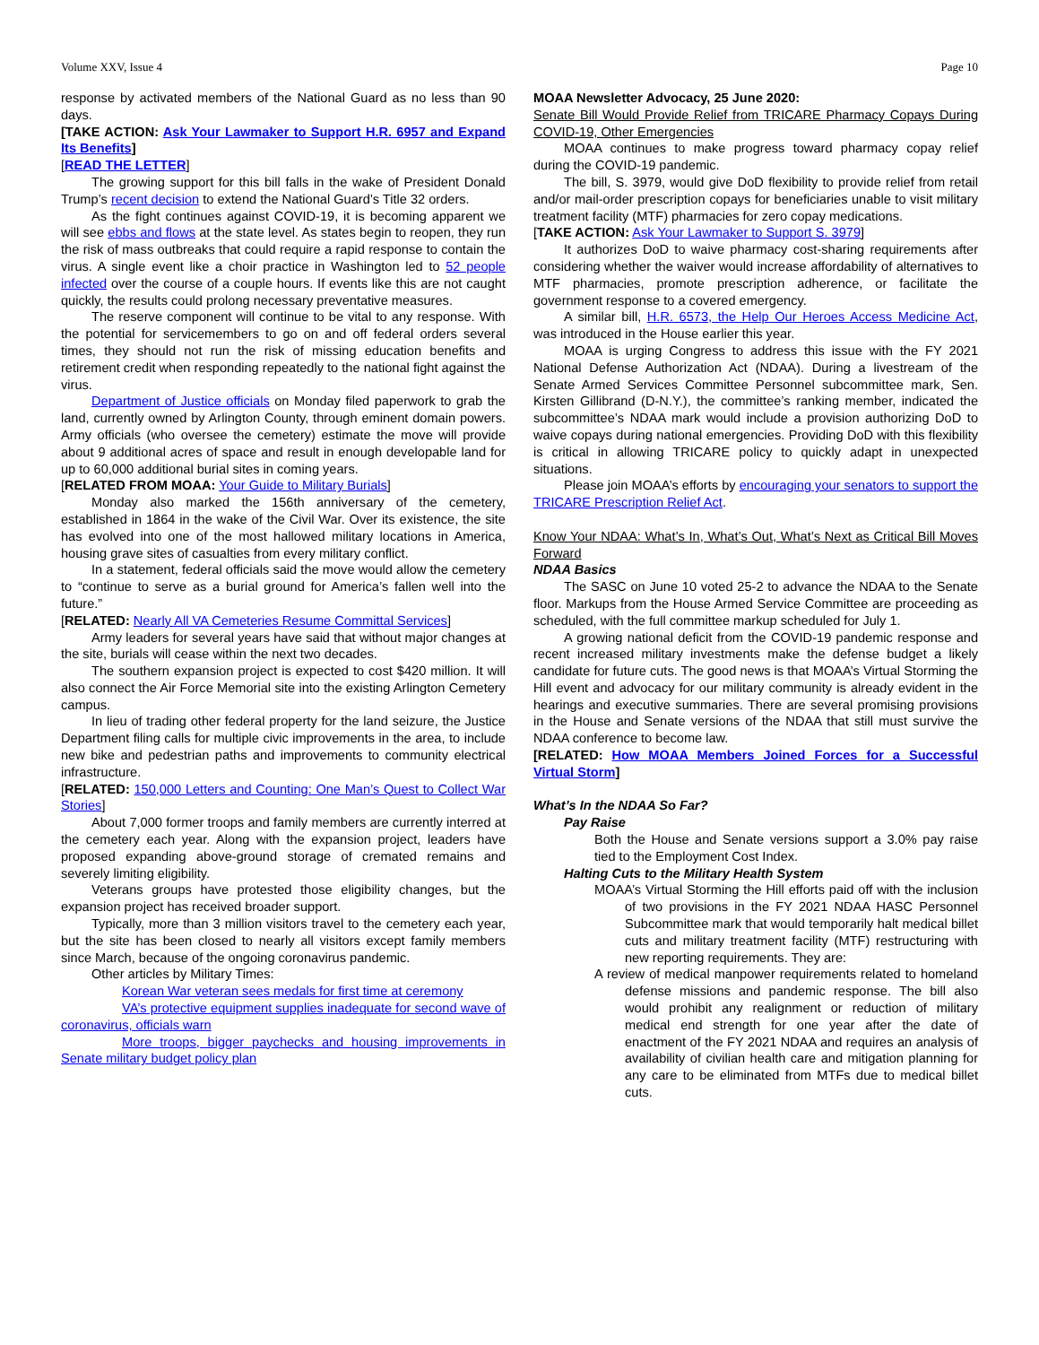Volume XXV, Issue 4 Page 10
response by activated members of the National Guard as no less than 90 days.
[TAKE ACTION: Ask Your Lawmaker to Support H.R. 6957 and Expand Its Benefits]
[READ THE LETTER]
The growing support for this bill falls in the wake of President Donald Trump’s recent decision to extend the National Guard’s Title 32 orders.
As the fight continues against COVID-19, it is becoming apparent we will see ebbs and flows at the state level. As states begin to reopen, they run the risk of mass outbreaks that could require a rapid response to contain the virus. A single event like a choir practice in Washington led to 52 people infected over the course of a couple hours. If events like this are not caught quickly, the results could prolong necessary preventative measures.
The reserve component will continue to be vital to any response. With the potential for servicemembers to go on and off federal orders several times, they should not run the risk of missing education benefits and retirement credit when responding repeatedly to the national fight against the virus.
Department of Justice officials on Monday filed paperwork to grab the land, currently owned by Arlington County, through eminent domain powers. Army officials (who oversee the cemetery) estimate the move will provide about 9 additional acres of space and result in enough developable land for up to 60,000 additional burial sites in coming years.
[RELATED FROM MOAA: Your Guide to Military Burials]
Monday also marked the 156th anniversary of the cemetery, established in 1864 in the wake of the Civil War. Over its existence, the site has evolved into one of the most hallowed military locations in America, housing grave sites of casualties from every military conflict.
In a statement, federal officials said the move would allow the cemetery to “continue to serve as a burial ground for America’s fallen well into the future.”
[RELATED: Nearly All VA Cemeteries Resume Committal Services]
Army leaders for several years have said that without major changes at the site, burials will cease within the next two decades.
The southern expansion project is expected to cost $420 million. It will also connect the Air Force Memorial site into the existing Arlington Cemetery campus.
In lieu of trading other federal property for the land seizure, the Justice Department filing calls for multiple civic improvements in the area, to include new bike and pedestrian paths and improvements to community electrical infrastructure.
[RELATED: 150,000 Letters and Counting: One Man’s Quest to Collect War Stories]
About 7,000 former troops and family members are currently interred at the cemetery each year. Along with the expansion project, leaders have proposed expanding above-ground storage of cremated remains and severely limiting eligibility.
Veterans groups have protested those eligibility changes, but the expansion project has received broader support.
Typically, more than 3 million visitors travel to the cemetery each year, but the site has been closed to nearly all visitors except family members since March, because of the ongoing coronavirus pandemic.
Other articles by Military Times:
Korean War veteran sees medals for first time at ceremony
VA’s protective equipment supplies inadequate for second wave of coronavirus, officials warn
More troops, bigger paychecks and housing improvements in Senate military budget policy plan
MOAA Newsletter Advocacy, 25 June 2020:
Senate Bill Would Provide Relief from TRICARE Pharmacy Copays During COVID-19, Other Emergencies
MOAA continues to make progress toward pharmacy copay relief during the COVID-19 pandemic.
The bill, S. 3979, would give DoD flexibility to provide relief from retail and/or mail-order prescription copays for beneficiaries unable to visit military treatment facility (MTF) pharmacies for zero copay medications.
[TAKE ACTION: Ask Your Lawmaker to Support S. 3979]
It authorizes DoD to waive pharmacy cost-sharing requirements after considering whether the waiver would increase affordability of alternatives to MTF pharmacies, promote prescription adherence, or facilitate the government response to a covered emergency.
A similar bill, H.R. 6573, the Help Our Heroes Access Medicine Act, was introduced in the House earlier this year.
MOAA is urging Congress to address this issue with the FY 2021 National Defense Authorization Act (NDAA). During a livestream of the Senate Armed Services Committee Personnel subcommittee mark, Sen. Kirsten Gillibrand (D-N.Y.), the committee’s ranking member, indicated the subcommittee’s NDAA mark would include a provision authorizing DoD to waive copays during national emergencies. Providing DoD with this flexibility is critical in allowing TRICARE policy to quickly adapt in unexpected situations.
Please join MOAA’s efforts by encouraging your senators to support the TRICARE Prescription Relief Act.
Know Your NDAA: What’s In, What’s Out, What’s Next as Critical Bill Moves Forward
NDAA Basics
The SASC on June 10 voted 25-2 to advance the NDAA to the Senate floor. Markups from the House Armed Service Committee are proceeding as scheduled, with the full committee markup scheduled for July 1.
A growing national deficit from the COVID-19 pandemic response and recent increased military investments make the defense budget a likely candidate for future cuts. The good news is that MOAA’s Virtual Storming the Hill event and advocacy for our military community is already evident in the hearings and executive summaries. There are several promising provisions in the House and Senate versions of the NDAA that still must survive the NDAA conference to become law.
[RELATED: How MOAA Members Joined Forces for a Successful Virtual Storm]
What’s In the NDAA So Far?
Pay Raise
Both the House and Senate versions support a 3.0% pay raise tied to the Employment Cost Index.
Halting Cuts to the Military Health System
MOAA’s Virtual Storming the Hill efforts paid off with the inclusion of two provisions in the FY 2021 NDAA HASC Personnel Subcommittee mark that would temporarily halt medical billet cuts and military treatment facility (MTF) restructuring with new reporting requirements. They are:
A review of medical manpower requirements related to homeland defense missions and pandemic response. The bill also would prohibit any realignment or reduction of military medical end strength for one year after the date of enactment of the FY 2021 NDAA and requires an analysis of availability of civilian health care and mitigation planning for any care to be eliminated from MTFs due to medical billet cuts.